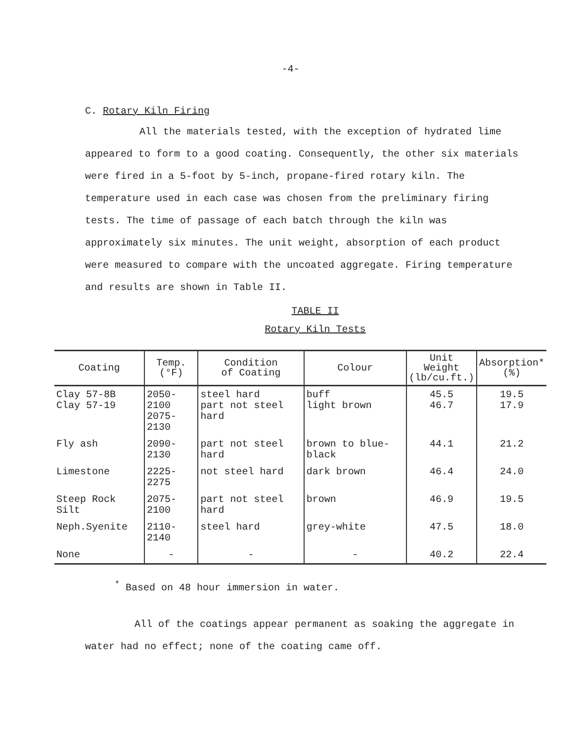-4-
C. Rotary Kiln Firing
All the materials tested, with the exception of hydrated lime appeared to form to a good coating. Consequently, the other six materials were fired in a 5-foot by 5-inch, propane-fired rotary kiln. The temperature used in each case was chosen from the preliminary firing tests. The time of passage of each batch through the kiln was approximately six minutes. The unit weight, absorption of each product were measured to compare with the uncoated aggregate. Firing temperature and results are shown in Table II.
TABLE II
Rotary Kiln Tests
| Coating | Temp. (°F) | Condition of Coating | Colour | Unit Weight (lb/cu.ft.) | Absorption* (%) |
| --- | --- | --- | --- | --- | --- |
| Clay 57-8B Clay 57-19 | 2050-2100 2075-2130 | steel hard part not steel hard | buff light brown | 45.5 46.7 | 19.5 17.9 |
| Fly ash | 2090-2130 | part not steel hard | brown to blue-black | 44.1 | 21.2 |
| Limestone | 2225-2275 | not steel hard | dark brown | 46.4 | 24.0 |
| Steep Rock Silt | 2075-2100 | part not steel hard | brown | 46.9 | 19.5 |
| Neph.Syenite | 2110-2140 | steel hard | grey-white | 47.5 | 18.0 |
| None | - | - | - | 40.2 | 22.4 |
<sup>*</sup> Based on 48 hour immersion in water.
All of the coatings appear permanent as soaking the aggregate in water had no effect; none of the coating came off.